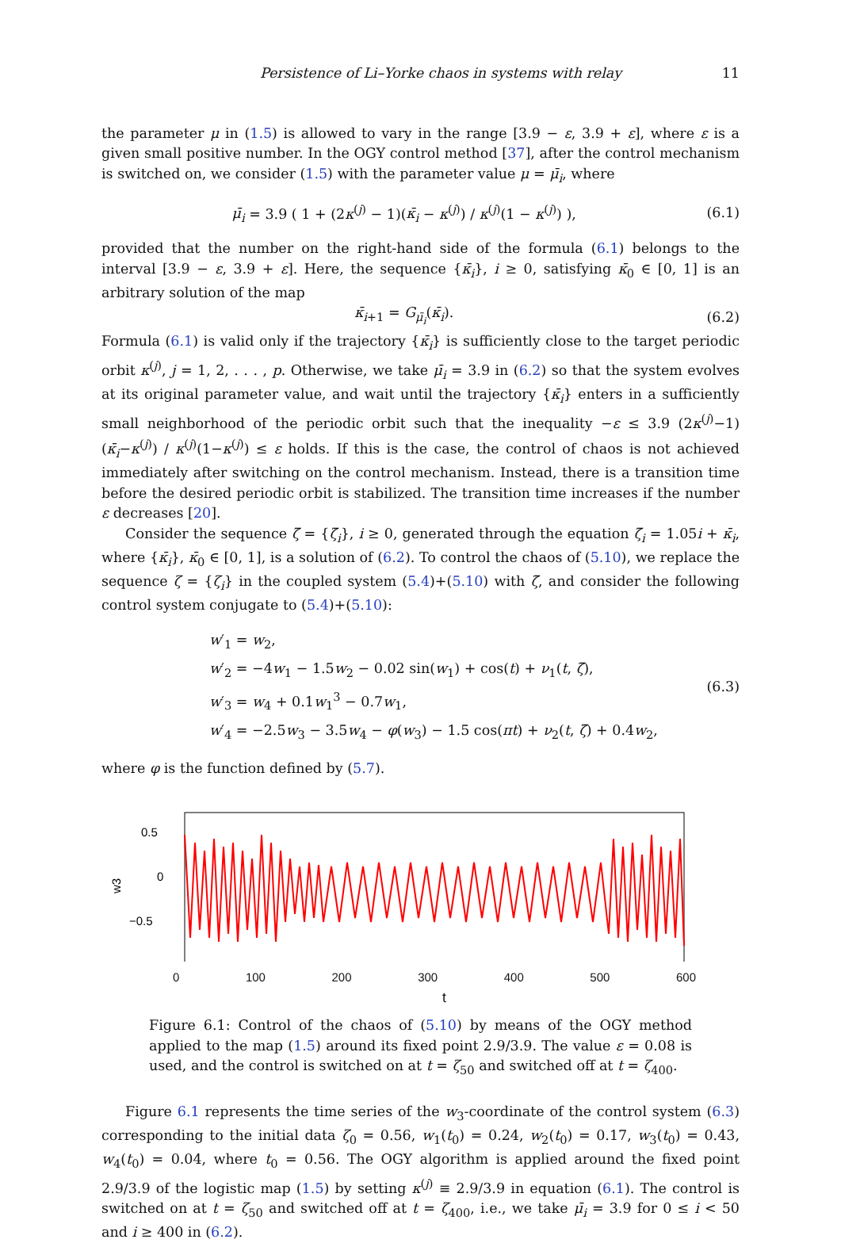Persistence of Li–Yorke chaos in systems with relay 11
the parameter μ in (1.5) is allowed to vary in the range [3.9 − ε, 3.9 + ε], where ε is a given small positive number. In the OGY control method [37], after the control mechanism is switched on, we consider (1.5) with the parameter value μ = μ̄<sub>i</sub>, where
μ̄<sub>i</sub> = 3.9 ( 1 + (2κ<sup>(j)</sup> − 1)(κ̄<sub>i</sub> − κ<sup>(j)</sup>) / κ<sup>(j)</sup>(1 − κ<sup>(j)</sup>) ), (6.1)
provided that the number on the right-hand side of the formula (6.1) belongs to the interval [3.9 − ε, 3.9 + ε]. Here, the sequence {κ̄<sub>i</sub>}, i ≥ 0, satisfying κ̄<sub>0</sub> ∈ [0, 1] is an arbitrary solution of the map
κ̄<sub>i+1</sub> = G<sub>μ̄<sub>i</sub></sub>(κ̄<sub>i</sub>). (6.2)
Formula (6.1) is valid only if the trajectory {κ̄<sub>i</sub>} is sufficiently close to the target periodic orbit κ<sup>(j)</sup>, j = 1, 2, . . . , p. Otherwise, we take μ̄<sub>i</sub> = 3.9 in (6.2) so that the system evolves at its original parameter value, and wait until the trajectory {κ̄<sub>i</sub>} enters in a sufficiently small neighborhood of the periodic orbit such that the inequality −ε ≤ 3.9 (2κ<sup>(j)</sup>−1)(κ̄<sub>i</sub>−κ<sup>(j)</sup>) / κ<sup>(j)</sup>(1−κ<sup>(j)</sup>) ≤ ε holds. If this is the case, the control of chaos is not achieved immediately after switching on the control mechanism. Instead, there is a transition time before the desired periodic orbit is stabilized. The transition time increases if the number ε decreases [20].
Consider the sequence ζ̄ = {ζ̄<sub>i</sub>}, i ≥ 0, generated through the equation ζ̄<sub>i</sub> = 1.05i + κ̄<sub>i</sub>, where {κ̄<sub>i</sub>}, κ̄<sub>0</sub> ∈ [0, 1], is a solution of (6.2). To control the chaos of (5.10), we replace the sequence ζ = {ζ<sub>i</sub>} in the coupled system (5.4)+(5.10) with ζ̄, and consider the following control system conjugate to (5.4)+(5.10):
w′<sub>1</sub> = w<sub>2</sub>,
w′<sub>2</sub> = −4w<sub>1</sub> − 1.5w<sub>2</sub> − 0.02 sin(w<sub>1</sub>) + cos(t) + ν<sub>1</sub>(t, ζ̄),
w′<sub>3</sub> = w<sub>4</sub> + 0.1w<sub>1</sub><sup>3</sup> − 0.7w<sub>1</sub>,
w′<sub>4</sub> = −2.5w<sub>3</sub> − 3.5w<sub>4</sub> − φ(w<sub>3</sub>) − 1.5 cos(πt) + ν<sub>2</sub>(t, ζ̄) + 0.4w<sub>2</sub>,
(6.3)
where φ is the function defined by (5.7).
w3
0.5
0
−0.5
0 100 200 300 400 500 600
t
Figure 6.1: Control of the chaos of (5.10) by means of the OGY method applied to the map (1.5) around its fixed point 2.9/3.9. The value ε = 0.08 is used, and the control is switched on at t = ζ<sub>50</sub> and switched off at t = ζ<sub>400</sub>.
Figure 6.1 represents the time series of the w<sub>3</sub>-coordinate of the control system (6.3) corresponding to the initial data ζ<sub>0</sub> = 0.56, w<sub>1</sub>(t<sub>0</sub>) = 0.24, w<sub>2</sub>(t<sub>0</sub>) = 0.17, w<sub>3</sub>(t<sub>0</sub>) = 0.43, w<sub>4</sub>(t<sub>0</sub>) = 0.04, where t<sub>0</sub> = 0.56. The OGY algorithm is applied around the fixed point 2.9/3.9 of the logistic map (1.5) by setting κ<sup>(j)</sup> ≡ 2.9/3.9 in equation (6.1). The control is switched on at t = ζ<sub>50</sub> and switched off at t = ζ<sub>400</sub>, i.e., we take μ̄<sub>i</sub> = 3.9 for 0 ≤ i < 50 and i ≥ 400 in (6.2).